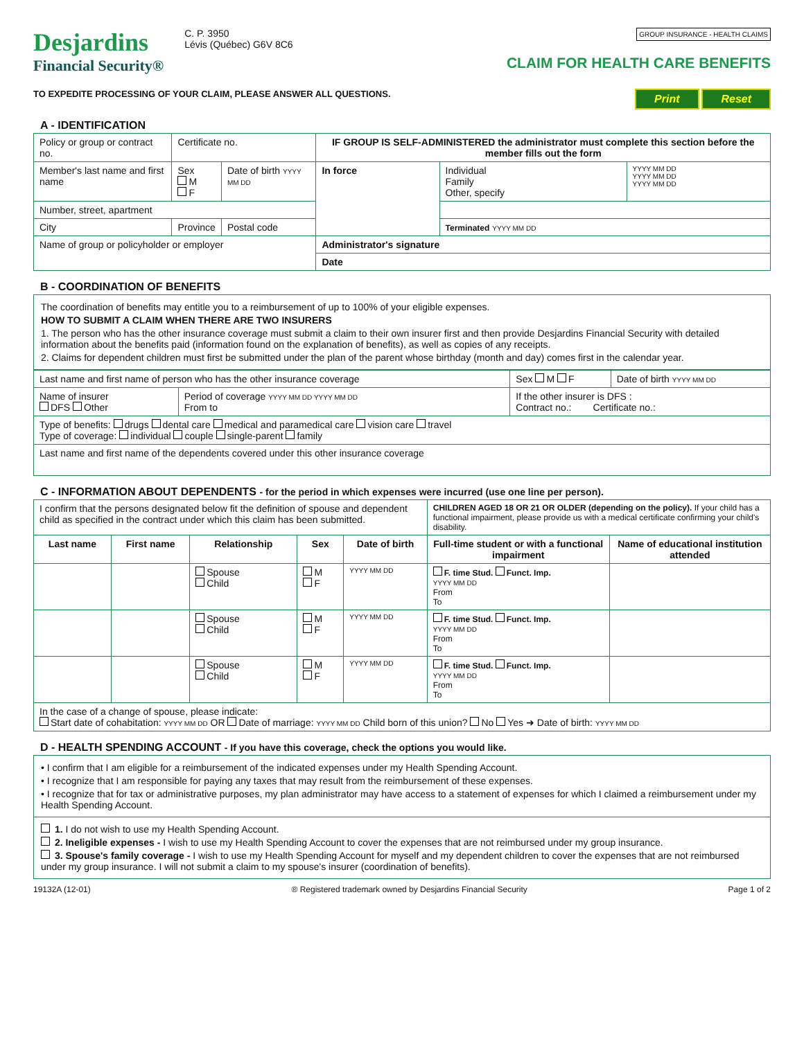Desjardins
Financial Security®
C. P. 3950
Lévis (Québec) G6V 8C6
GROUP INSURANCE - HEALTH CLAIMS
CLAIM FOR HEALTH CARE BENEFITS
TO EXPEDITE PROCESSING OF YOUR CLAIM, PLEASE ANSWER ALL QUESTIONS.
Print Reset
A - IDENTIFICATION
| Policy or group or contract no. | | Certificate no. | | IF GROUP IS SELF-ADMINISTERED the administrator must complete this section before the member fills out the form | | |
| Member's last name and first name | | Sex M F | Date of birth YYYY MM DD | In force | Individual Family Other, specify | YYYY MM DD YYYY MM DD YYYY MM DD |
| Number, street, apartment | | | | | | |
| City | Province | | Postal code | | Terminated YYYY MM DD | |
| Name of group or policyholder or employer | | | | Administrator's signature | | |
| | | | | Date | | |
B - COORDINATION OF BENEFITS
The coordination of benefits may entitle you to a reimbursement of up to 100% of your eligible expenses.
HOW TO SUBMIT A CLAIM WHEN THERE ARE TWO INSURERS
1. The person who has the other insurance coverage must submit a claim to their own insurer first and then provide Desjardins Financial Security with detailed information about the benefits paid (information found on the explanation of benefits), as well as copies of any receipts.
2. Claims for dependent children must first be submitted under the plan of the parent whose birthday (month and day) comes first in the calendar year.
| Last name and first name of person who has the other insurance coverage | | | Sex M F | Date of birth YYYY MM DD |
| Name of insurer DFS Other | Period of coverage YYYY MM DD YYYY MM DD From to | If the other insurer is DFS : Contract no.: Certificate no.: | | |
| Type of benefits: drugs dental care medical and paramedical care vision care travel Type of coverage: individual couple single-parent family | | | | |
| Last name and first name of the dependents covered under this other insurance coverage | | | | |
C - INFORMATION ABOUT DEPENDENTS - for the period in which expenses were incurred (use one line per person).
| I confirm that the persons designated below fit the definition of spouse and dependent child as specified in the contract under which this claim has been submitted. | | | | | CHILDREN AGED 18 OR 21 OR OLDER (depending on the policy). If your child has a functional impairment, please provide us with a medical certificate confirming your child's disability. | |
| Last name | First name | Relationship | Sex | Date of birth | Full-time student or with a functional impairment | Name of educational institution attended |
| | | Spouse Child | M F | YYYY MM DD | F. time Stud. Funct. Imp. YYYY MM DD From To | |
| | | Spouse Child | M F | YYYY MM DD | F. time Stud. Funct. Imp. YYYY MM DD From To | |
| | | Spouse Child | M F | YYYY MM DD | F. time Stud. Funct. Imp. YYYY MM DD From To | |
| In the case of a change of spouse, please indicate: Start date of cohabitation: YYYY MM DD OR Date of marriage: YYYY MM DD Child born of this union? No Yes ➜ Date of birth: YYYY MM DD | | | | | | |
D - HEALTH SPENDING ACCOUNT - If you have this coverage, check the options you would like.
• I confirm that I am eligible for a reimbursement of the indicated expenses under my Health Spending Account.
• I recognize that I am responsible for paying any taxes that may result from the reimbursement of these expenses.
• I recognize that for tax or administrative purposes, my plan administrator may have access to a statement of expenses for which I claimed a reimbursement under my Health Spending Account.
1. I do not wish to use my Health Spending Account.
2. Ineligible expenses - I wish to use my Health Spending Account to cover the expenses that are not reimbursed under my group insurance.
3. Spouse's family coverage - I wish to use my Health Spending Account for myself and my dependent children to cover the expenses that are not reimbursed under my group insurance. I will not submit a claim to my spouse's insurer (coordination of benefits).
19132A (12-01) ® Registered trademark owned by Desjardins Financial Security Page 1 of 2